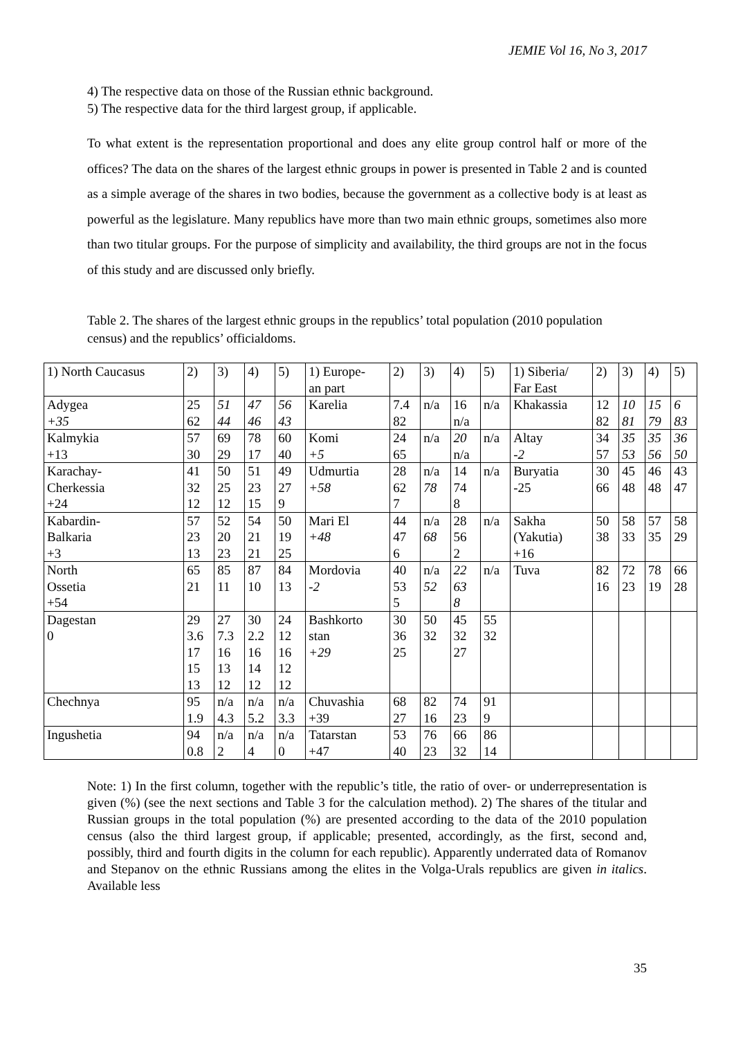JEMIE Vol 16, No 3, 2017
4) The respective data on those of the Russian ethnic background.
5) The respective data for the third largest group, if applicable.
To what extent is the representation proportional and does any elite group control half or more of the offices? The data on the shares of the largest ethnic groups in power is presented in Table 2 and is counted as a simple average of the shares in two bodies, because the government as a collective body is at least as powerful as the legislature. Many republics have more than two main ethnic groups, sometimes also more than two titular groups. For the purpose of simplicity and availability, the third groups are not in the focus of this study and are discussed only briefly.
Table 2. The shares of the largest ethnic groups in the republics’ total population (2010 population census) and the republics’ officialdoms.
| 1) North Caucasus | 2) | 3) | 4) | 5) | 1) Europe- an part | 2) | 3) | 4) | 5) | 1) Siberia/ Far East | 2) | 3) | 4) | 5) |
| Adygea +35 | 25 62 | 51 44 | 47 46 | 56 43 | Karelia | 7.4 82 | n/a | 16 n/a | n/a | Khakassia | 12 82 | 10 81 | 15 79 | 6 83 |
| Kalmykia +13 | 57 30 | 69 29 | 78 17 | 60 40 | Komi +5 | 24 65 | n/a | 20 n/a | n/a | Altay -2 | 34 57 | 35 53 | 35 56 | 36 50 |
| Karachay- Cherkessia +24 | 41 32 12 | 50 25 12 | 51 23 15 | 49 27 9 | Udmurtia +58 | 28 62 7 | n/a 78 | 14 74 8 | n/a | Buryatia -25 | 30 66 | 45 48 | 46 48 | 43 47 |
| Kabardin- Balkaria +3 | 57 23 13 | 52 20 23 | 54 21 21 | 50 19 25 | Mari El +48 | 44 47 6 | n/a 68 | 28 56 2 | n/a | Sakha (Yakutia) +16 | 50 38 | 58 33 | 57 35 | 58 29 |
| North Ossetia +54 | 65 21 | 85 11 | 87 10 | 84 13 | Mordovia -2 | 40 53 5 | n/a 52 | 22 63 8 | n/a | Tuva | 82 16 | 72 23 | 78 19 | 66 28 |
| Dagestan 0 | 29 3.6 17 15 13 | 27 7.3 16 13 12 | 30 2.2 16 14 12 | 24 12 16 12 12 | Bashkorto stan +29 | 30 36 25 | 50 32 | 45 32 27 | 55 32 | | | | | |
| Chechnya | 95 1.9 | n/a 4.3 | n/a 5.2 | n/a 3.3 | Chuvashia +39 | 68 27 | 82 16 | 74 23 | 91 9 | | | | | |
| Ingushetia | 94 0.8 | n/a 2 | n/a 4 | n/a 0 | Tatarstan +47 | 53 40 | 76 23 | 66 32 | 86 14 | | | | | |
Note: 1) In the first column, together with the republic’s title, the ratio of over- or underrepresentation is given (%) (see the next sections and Table 3 for the calculation method). 2) The shares of the titular and Russian groups in the total population (%) are presented according to the data of the 2010 population census (also the third largest group, if applicable; presented, accordingly, as the first, second and, possibly, third and fourth digits in the column for each republic). Apparently underrated data of Romanov and Stepanov on the ethnic Russians among the elites in the Volga-Urals republics are given in italics. Available less
35